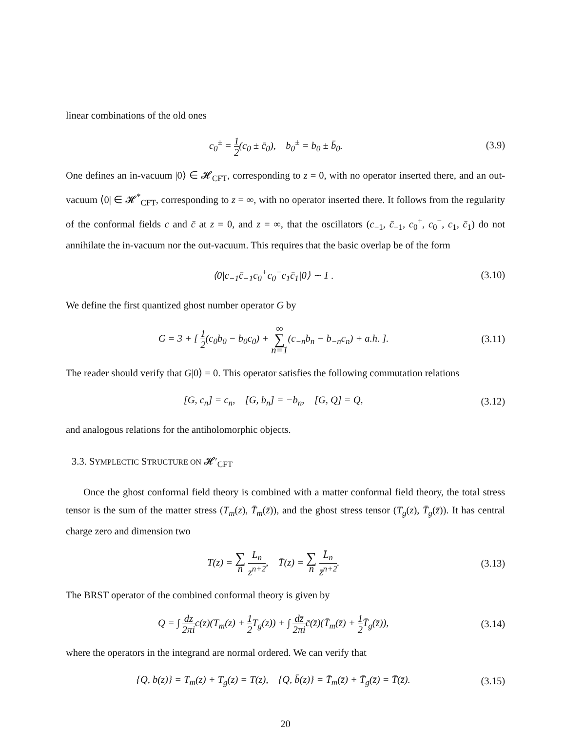linear combinations of the old ones
c<sub>0</sub><sup>±</sup> = 1 2(c<sub>0</sub> ± c̄<sub>0</sub>), b<sub>0</sub><sup>±</sup> = b<sub>0</sub> ± b̄<sub>0</sub>.
(3.9)
One defines an in-vacuum |0⟩ ∈ 𝓗<sub>CFT</sub>, corresponding to z = 0, with no operator inserted there, and an out-vacuum ⟨0| ∈ 𝓗<sup>*</sup><sub>CFT</sub>, corresponding to z = ∞, with no operator inserted there. It follows from the regularity of the conformal fields c and c̄ at z = 0, and z = ∞, that the oscillators (c<sub>−1</sub>, c̄<sub>−1</sub>, c<sub>0</sub><sup>+</sup>, c<sub>0</sub><sup>−</sup>, c<sub>1</sub>, c̄<sub>1</sub>) do not annihilate the in-vacuum nor the out-vacuum. This requires that the basic overlap be of the form
⟨0|c<sub>−1</sub>c̄<sub>−1</sub>c<sub>0</sub><sup>+</sup>c<sub>0</sub><sup>−</sup>c<sub>1</sub>c̄<sub>1</sub>|0⟩ ∼ 1 . (3.10)
We define the first quantized ghost number operator G by
G = 3 + [ 1 2(c<sub>0</sub>b<sub>0</sub> − b<sub>0</sub>c<sub>0</sub>) + ∞ ∑ n=1(c<sub>−n</sub>b<sub>n</sub> − b<sub>−n</sub>c<sub>n</sub>) + a.h. ].
(3.11)
The reader should verify that G|0⟩ = 0. This operator satisfies the following commutation relations
[G, c<sub>n</sub>] = c<sub>n</sub>, [G, b<sub>n</sub>] = −b<sub>n</sub>, [G, Q] = Q,
(3.12)
and analogous relations for the antiholomorphic objects.
3.3. SYMPLECTIC STRUCTURE ON 𝓗′<sub>CFT</sub>
Once the ghost conformal field theory is combined with a matter conformal field theory, the total stress tensor is the sum of the matter stress (T<sub>m</sub>(z), T̄<sub>m</sub>(z̄)), and the ghost stress tensor (T<sub>g</sub>(z), T̄<sub>g</sub>(z̄)). It has central charge zero and dimension two
T(z) = ∑ n L<sub>n</sub> z<sup>n+2</sup>, T̄(z) = ∑ n L̄<sub>n</sub> z̄<sup>n+2</sup>.
(3.13)
The BRST operator of the combined conformal theory is given by
Q = ∫ dz 2πic(z)(T<sub>m</sub>(z) + 1 2 T<sub>g</sub>(z)) + ∫ dz̄ 2πic̄(z̄)(T̄<sub>m</sub>(z̄) + 1 2 T̄<sub>g</sub>(z̄)),
(3.14)
where the operators in the integrand are normal ordered. We can verify that
{Q, b(z)} = T<sub>m</sub>(z) + T<sub>g</sub>(z) = T(z), {Q, b̄(z)} = T̄<sub>m</sub>(z̄) + T̄<sub>g</sub>(z̄) = T̄(z̄).
(3.15)
20